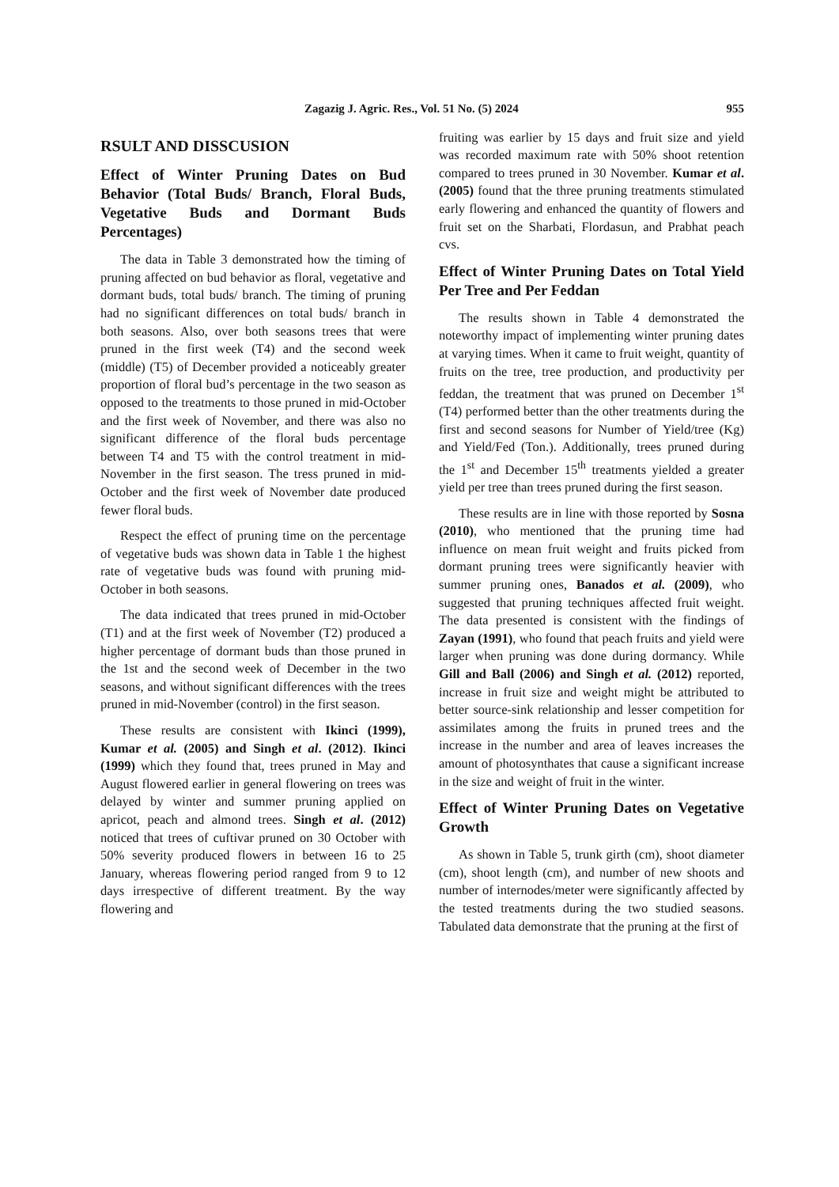Zagazig J. Agric. Res., Vol. 51 No. (5) 2024 955
RSULT AND DISSCUSION
Effect of Winter Pruning Dates on Bud Behavior (Total Buds/ Branch, Floral Buds, Vegetative Buds and Dormant Buds Percentages)
The data in Table 3 demonstrated how the timing of pruning affected on bud behavior as floral, vegetative and dormant buds, total buds/ branch. The timing of pruning had no significant differences on total buds/ branch in both seasons. Also, over both seasons trees that were pruned in the first week (T4) and the second week (middle) (T5) of December provided a noticeably greater proportion of floral bud’s percentage in the two season as opposed to the treatments to those pruned in mid-October and the first week of November, and there was also no significant difference of the floral buds percentage between T4 and T5 with the control treatment in mid-November in the first season. The tress pruned in mid-October and the first week of November date produced fewer floral buds.
Respect the effect of pruning time on the percentage of vegetative buds was shown data in Table 1 the highest rate of vegetative buds was found with pruning mid-October in both seasons.
The data indicated that trees pruned in mid-October (T1) and at the first week of November (T2) produced a higher percentage of dormant buds than those pruned in the 1st and the second week of December in the two seasons, and without significant differences with the trees pruned in mid-November (control) in the first season.
These results are consistent with Ikinci (1999), Kumar et al. (2005) and Singh et al. (2012). Ikinci (1999) which they found that, trees pruned in May and August flowered earlier in general flowering on trees was delayed by winter and summer pruning applied on apricot, peach and almond trees. Singh et al. (2012) noticed that trees of cuftivar pruned on 30 October with 50% severity produced flowers in between 16 to 25 January, whereas flowering period ranged from 9 to 12 days irrespective of different treatment. By the way flowering and
fruiting was earlier by 15 days and fruit size and yield was recorded maximum rate with 50% shoot retention compared to trees pruned in 30 November. Kumar et al. (2005) found that the three pruning treatments stimulated early flowering and enhanced the quantity of flowers and fruit set on the Sharbati, Flordasun, and Prabhat peach cvs.
Effect of Winter Pruning Dates on Total Yield Per Tree and Per Feddan
The results shown in Table 4 demonstrated the noteworthy impact of implementing winter pruning dates at varying times. When it came to fruit weight, quantity of fruits on the tree, tree production, and productivity per feddan, the treatment that was pruned on December 1<sup>st</sup> (T4) performed better than the other treatments during the first and second seasons for Number of Yield/tree (Kg) and Yield/Fed (Ton.). Additionally, trees pruned during the 1<sup>st</sup> and December 15<sup>th</sup> treatments yielded a greater yield per tree than trees pruned during the first season.
These results are in line with those reported by Sosna (2010), who mentioned that the pruning time had influence on mean fruit weight and fruits picked from dormant pruning trees were significantly heavier with summer pruning ones, Banados et al. (2009), who suggested that pruning techniques affected fruit weight. The data presented is consistent with the findings of Zayan (1991), who found that peach fruits and yield were larger when pruning was done during dormancy. While Gill and Ball (2006) and Singh et al. (2012) reported, increase in fruit size and weight might be attributed to better source-sink relationship and lesser competition for assimilates among the fruits in pruned trees and the increase in the number and area of leaves increases the amount of photosynthates that cause a significant increase in the size and weight of fruit in the winter.
Effect of Winter Pruning Dates on Vegetative Growth
As shown in Table 5, trunk girth (cm), shoot diameter (cm), shoot length (cm), and number of new shoots and number of internodes/meter were significantly affected by the tested treatments during the two studied seasons. Tabulated data demonstrate that the pruning at the first of